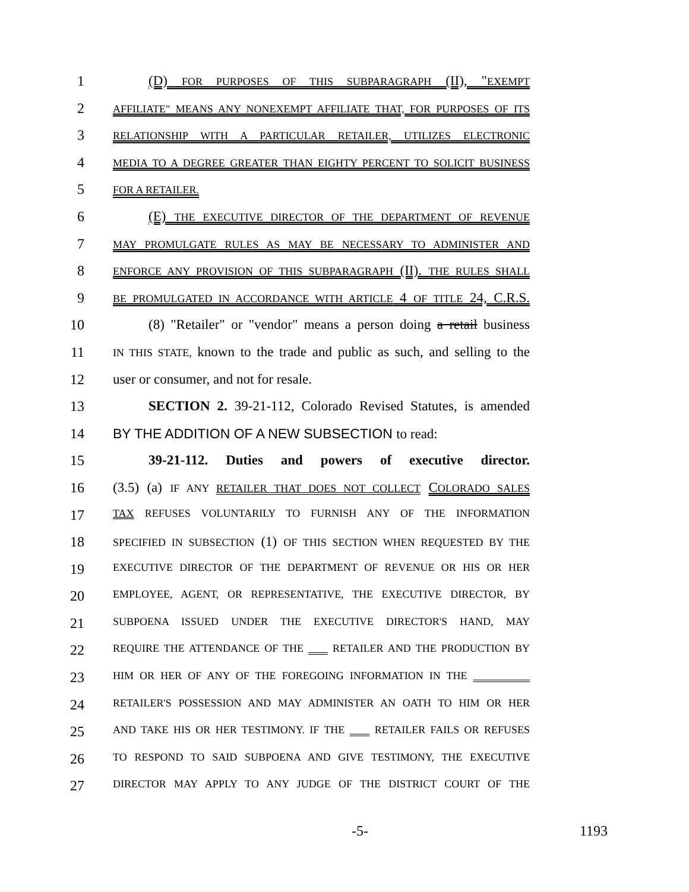1 (D) FOR PURPOSES OF THIS SUBPARAGRAPH (II), "EXEMPT
2
AFFILIATE" MEANS ANY NONEXEMPT AFFILIATE THAT, FOR PURPOSES OF ITS
3
RELATIONSHIP WITH A PARTICULAR RETAILER, UTILIZES ELECTRONIC
4
MEDIA TO A DEGREE GREATER THAN EIGHTY PERCENT TO SOLICIT BUSINESS
5
FOR A RETAILER.
6 (E) THE EXECUTIVE DIRECTOR OF THE DEPARTMENT OF REVENUE
7
MAY PROMULGATE RULES AS MAY BE NECESSARY TO ADMINISTER AND
8
ENFORCE ANY PROVISION OF THIS SUBPARAGRAPH (II). THE RULES SHALL
9
BE PROMULGATED IN ACCORDANCE WITH ARTICLE 4 OF TITLE 24, C.R.S.
10 (8) "Retailer" or "vendor" means a person doing a retail business
11
IN THIS STATE, known to the trade and public as such, and selling to the
12 user or consumer, and not for resale.
13 SECTION 2. 39-21-112, Colorado Revised Statutes, is amended
14 BY THE ADDITION OF A NEW SUBSECTION to read:
15 39-21-112. Duties and powers of executive director.
16 (3.5) (a) IF ANY RETAILER THAT DOES NOT COLLECT COLORADO SALES
17
TAX REFUSES VOLUNTARILY TO FURNISH ANY OF THE INFORMATION
18
SPECIFIED IN SUBSECTION (1) OF THIS SECTION WHEN REQUESTED BY THE
19
EXECUTIVE DIRECTOR OF THE DEPARTMENT OF REVENUE OR HIS OR HER
20
EMPLOYEE, AGENT, OR REPRESENTATIVE, THE EXECUTIVE DIRECTOR, BY
21
SUBPOENA ISSUED UNDER THE EXECUTIVE DIRECTOR'S HAND, MAY
22
REQUIRE THE ATTENDANCE OF THE RETAILER AND THE PRODUCTION BY
23
HIM OR HER OF ANY OF THE FOREGOING INFORMATION IN THE
24
RETAILER'S POSSESSION AND MAY ADMINISTER AN OATH TO HIM OR HER
25
AND TAKE HIS OR HER TESTIMONY. IF THE RETAILER FAILS OR REFUSES
26
TO RESPOND TO SAID SUBPOENA AND GIVE TESTIMONY, THE EXECUTIVE
27
DIRECTOR MAY APPLY TO ANY JUDGE OF THE DISTRICT COURT OF THE
-5- 1193